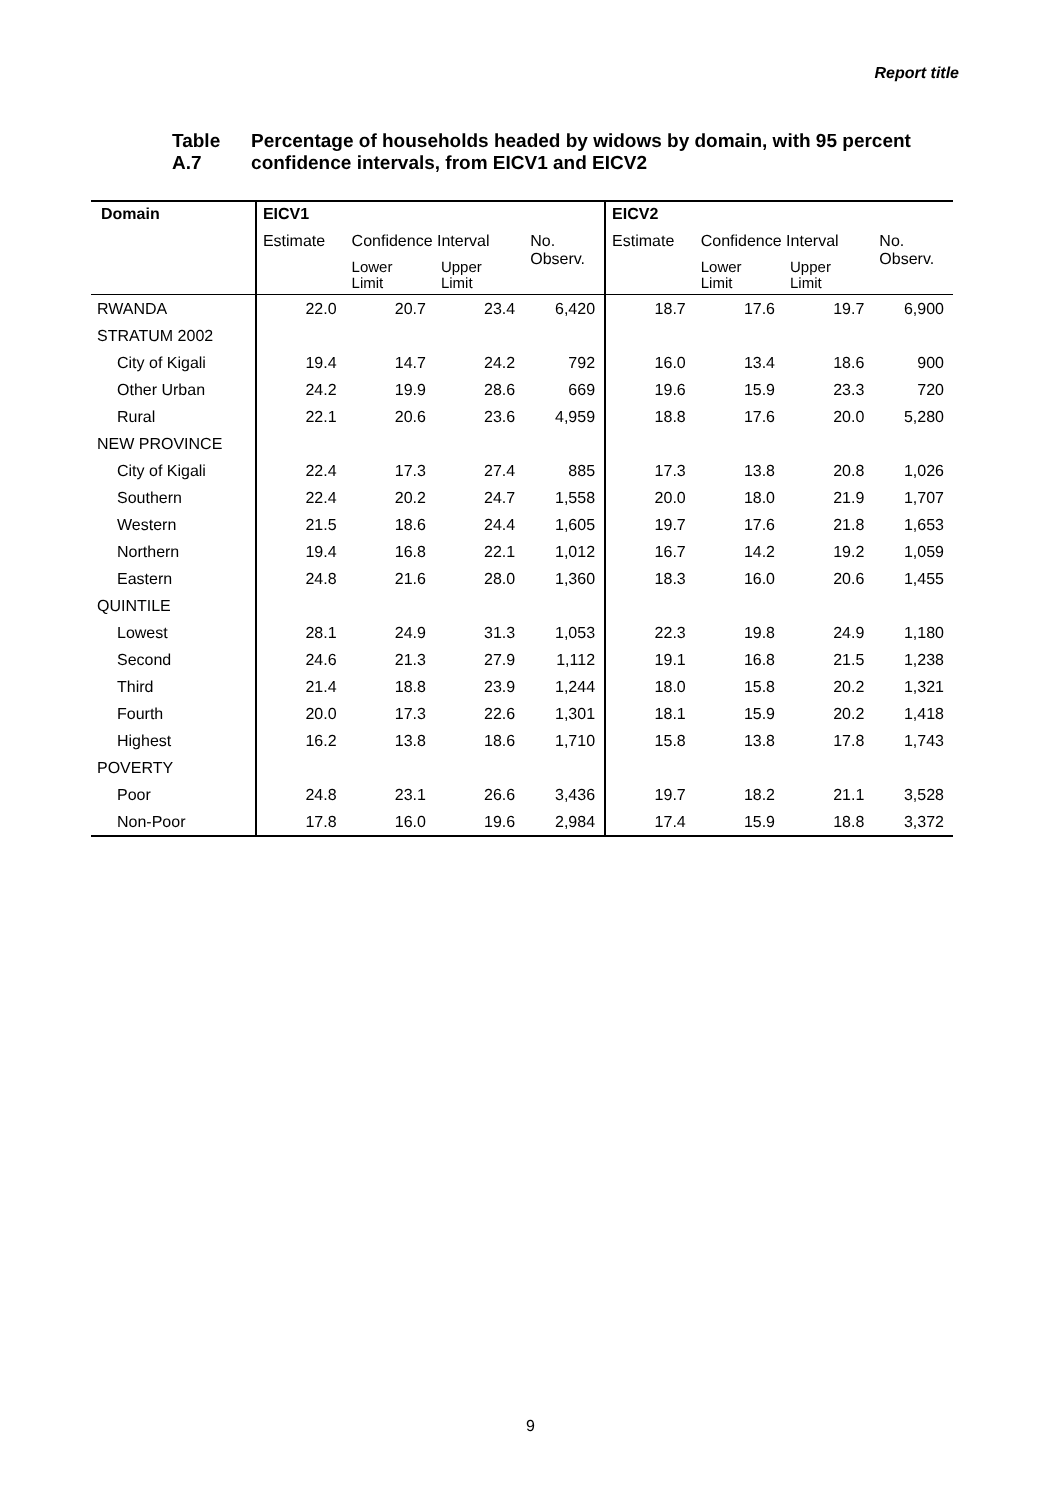Report title
Table A.7 Percentage of households headed by widows by domain, with 95 percent confidence intervals, from EICV1 and EICV2
| Domain | EICV1 | | | | EICV2 | | | |
| --- | --- | --- | --- | --- | --- | --- | --- | --- |
| | Estimate | Confidence Interval | | No. Observ. | Estimate | Confidence Interval | | No. Observ. |
| | | Lower Limit | Upper Limit | | | Lower Limit | Upper Limit | |
| RWANDA | 22.0 | 20.7 | 23.4 | 6,420 | 18.7 | 17.6 | 19.7 | 6,900 |
| STRATUM 2002 | | | | | | | | |
| City of Kigali | 19.4 | 14.7 | 24.2 | 792 | 16.0 | 13.4 | 18.6 | 900 |
| Other Urban | 24.2 | 19.9 | 28.6 | 669 | 19.6 | 15.9 | 23.3 | 720 |
| Rural | 22.1 | 20.6 | 23.6 | 4,959 | 18.8 | 17.6 | 20.0 | 5,280 |
| NEW PROVINCE | | | | | | | | |
| City of Kigali | 22.4 | 17.3 | 27.4 | 885 | 17.3 | 13.8 | 20.8 | 1,026 |
| Southern | 22.4 | 20.2 | 24.7 | 1,558 | 20.0 | 18.0 | 21.9 | 1,707 |
| Western | 21.5 | 18.6 | 24.4 | 1,605 | 19.7 | 17.6 | 21.8 | 1,653 |
| Northern | 19.4 | 16.8 | 22.1 | 1,012 | 16.7 | 14.2 | 19.2 | 1,059 |
| Eastern | 24.8 | 21.6 | 28.0 | 1,360 | 18.3 | 16.0 | 20.6 | 1,455 |
| QUINTILE | | | | | | | | |
| Lowest | 28.1 | 24.9 | 31.3 | 1,053 | 22.3 | 19.8 | 24.9 | 1,180 |
| Second | 24.6 | 21.3 | 27.9 | 1,112 | 19.1 | 16.8 | 21.5 | 1,238 |
| Third | 21.4 | 18.8 | 23.9 | 1,244 | 18.0 | 15.8 | 20.2 | 1,321 |
| Fourth | 20.0 | 17.3 | 22.6 | 1,301 | 18.1 | 15.9 | 20.2 | 1,418 |
| Highest | 16.2 | 13.8 | 18.6 | 1,710 | 15.8 | 13.8 | 17.8 | 1,743 |
| POVERTY | | | | | | | | |
| Poor | 24.8 | 23.1 | 26.6 | 3,436 | 19.7 | 18.2 | 21.1 | 3,528 |
| Non-Poor | 17.8 | 16.0 | 19.6 | 2,984 | 17.4 | 15.9 | 18.8 | 3,372 |
9